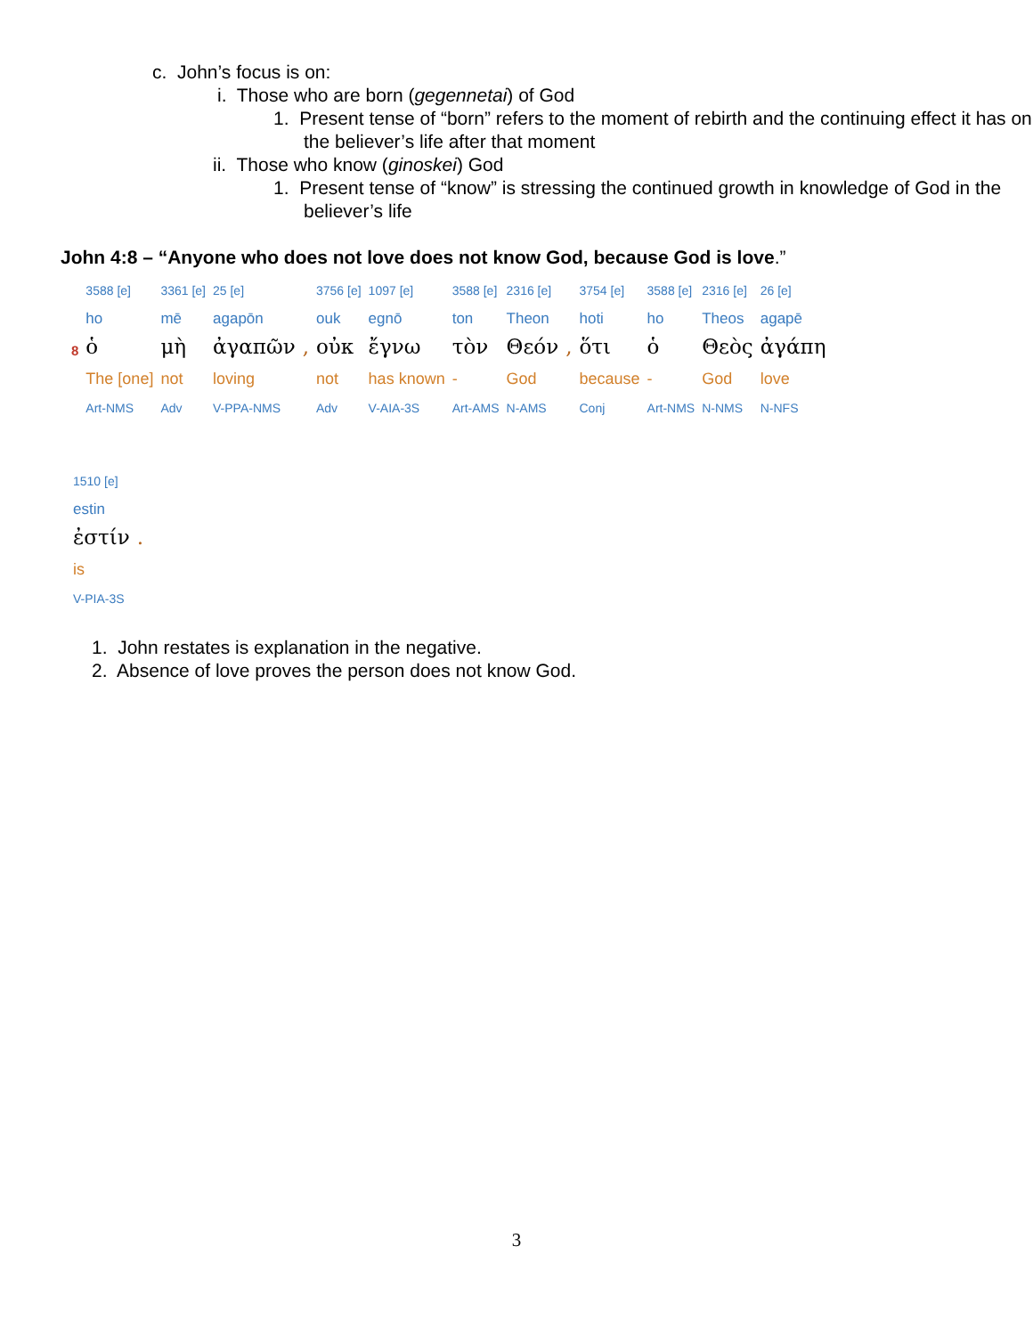c. John’s focus is on:
i. Those who are born (gegennetai) of God
1. Present tense of “born” refers to the moment of rebirth and the continuing effect it has on the believer’s life after that moment
ii. Those who know (ginoskei) God
1. Present tense of “know” is stressing the continued growth in knowledge of God in the believer’s life
John 4:8 – “Anyone who does not love does not know God, because God is love.”
| | 3588 [e] | 3361 [e] | 25 [e] | | 3756 [e] | 1097 [e] | 3588 [e] | 2316 [e] | | 3754 [e] | 3588 [e] | 2316 [e] | 26 [e] |
| | ho | mē | agapōn | | ouk | egnō | ton | Theon | | hoti | ho | Theos | agapē |
| 8 | ὁ | μὴ | ἀγαπῶν | , | οὐκ | ἔγνω | τὸν | Θεόν | , | ὅτι | ὁ | Θεὸς | ἀγάπη |
| | The [one] | not | loving | | not | has known | - | God | | because | - | God | love |
| | Art-NMS | Adv | V-PPA-NMS | | Adv | V-AIA-3S | Art-AMS | N-AMS | | Conj | Art-NMS | N-NMS | N-NFS |
| 1510 [e] | |
| estin | |
| ἐστίν | . |
| is | |
| V-PIA-3S | |
1. John restates is explanation in the negative.
2. Absence of love proves the person does not know God.
3